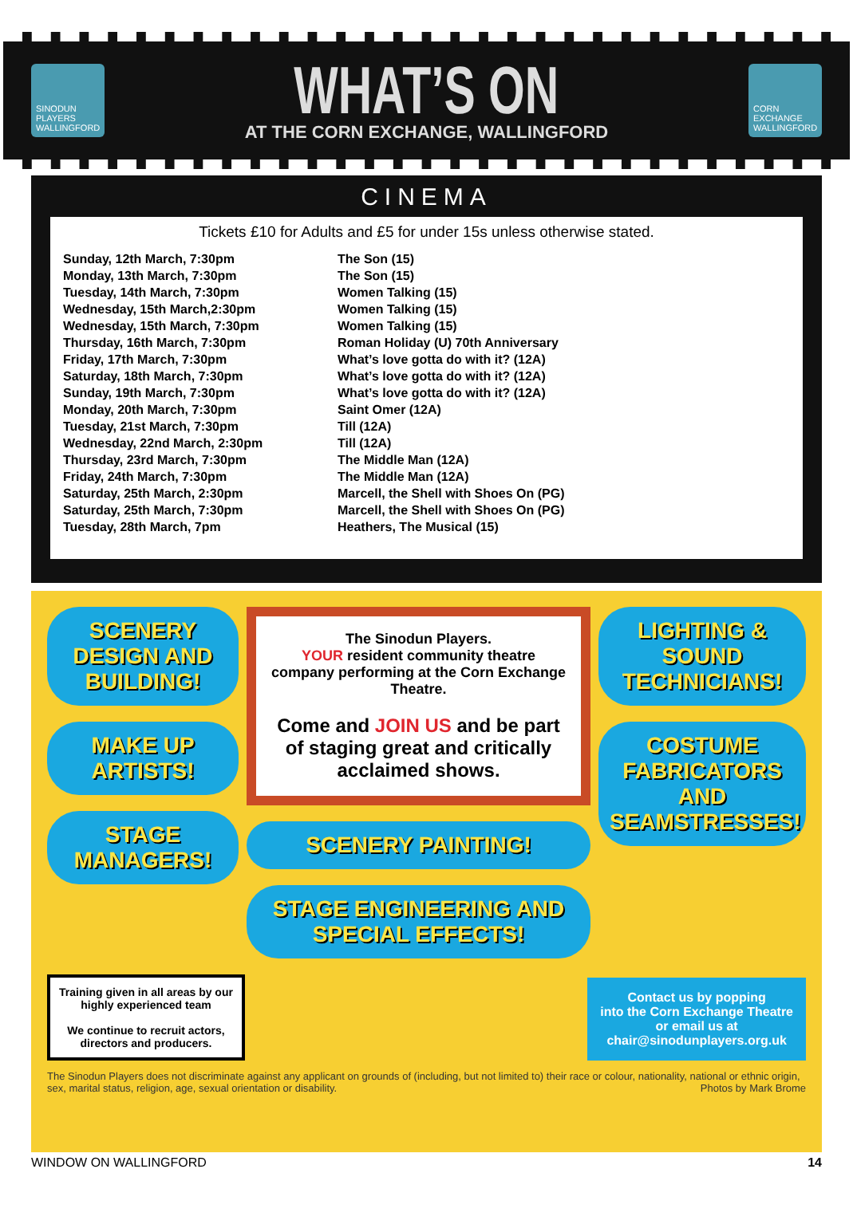SINODUN PLAYERS WALLINGFORD
WHAT’S ON
AT THE CORN EXCHANGE, WALLINGFORD
CORN EXCHANGE WALLINGFORD
CINEMA
Tickets £10 for Adults and £5 for under 15s unless otherwise stated.
| Sunday, 12th March, 7:30pm | The Son (15) |
| Monday, 13th March, 7:30pm | The Son (15) |
| Tuesday, 14th March, 7:30pm | Women Talking (15) |
| Wednesday, 15th March,2:30pm | Women Talking (15) |
| Wednesday, 15th March, 7:30pm | Women Talking (15) |
| Thursday, 16th March, 7:30pm | Roman Holiday (U) 70th Anniversary |
| Friday, 17th March, 7:30pm | What’s love gotta do with it? (12A) |
| Saturday, 18th March, 7:30pm | What’s love gotta do with it? (12A) |
| Sunday, 19th March, 7:30pm | What’s love gotta do with it? (12A) |
| Monday, 20th March, 7:30pm | Saint Omer (12A) |
| Tuesday, 21st March, 7:30pm | Till (12A) |
| Wednesday, 22nd March, 2:30pm | Till (12A) |
| Thursday, 23rd March, 7:30pm | The Middle Man (12A) |
| Friday, 24th March, 7:30pm | The Middle Man (12A) |
| Saturday, 25th March, 2:30pm | Marcell, the Shell with Shoes On (PG) |
| Saturday, 25th March, 7:30pm | Marcell, the Shell with Shoes On (PG) |
| Tuesday, 28th March, 7pm | Heathers, The Musical (15) |
SCENERY DESIGN AND BUILDING!
MAKE UP ARTISTS!
STAGE MANAGERS!
The Sinodun Players.
YOUR resident community theatre company performing at the Corn Exchange Theatre.
Come and JOIN US and be part of staging great and critically acclaimed shows.
SCENERY PAINTING!
STAGE ENGINEERING AND SPECIAL EFFECTS!
LIGHTING & SOUND TECHNICIANS!
COSTUME FABRICATORS AND SEAMSTRESSES!
Training given in all areas by our highly experienced team
We continue to recruit actors, directors and producers.
Contact us by popping
into the Corn Exchange Theatre
or email us at
chair@sinodunplayers.org.uk
The Sinodun Players does not discriminate against any applicant on grounds of (including, but not limited to) their race or colour, nationality, national or ethnic origin, sex, marital status, religion, age, sexual orientation or disability. Photos by Mark Brome
WINDOW ON WALLINGFORD 14